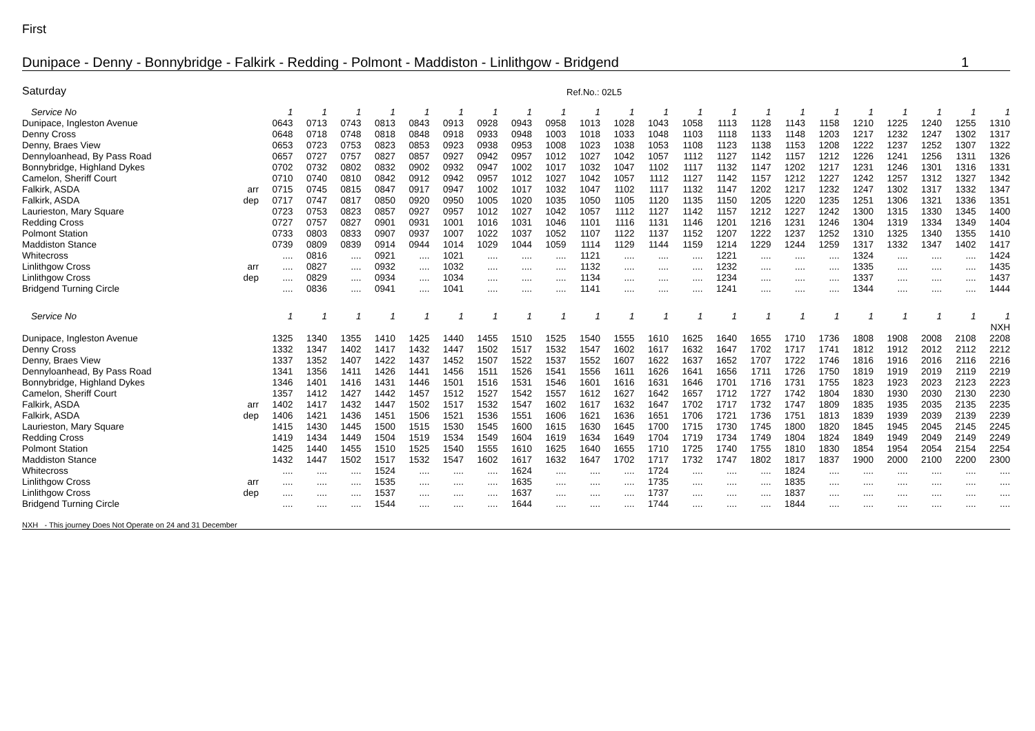First
Dunipace - Denny - Bonnybridge - Falkirk - Redding - Polmont - Maddiston - Linlithgow - Bridgend 1
Saturday Ref.No.: 02L5
| Service No | | 1 | 1 | 1 | 1 | 1 | 1 | 1 | 1 | 1 | 1 | 1 | 1 | 1 | 1 | 1 | 1 | 1 | 1 | 1 | 1 | 1 | 1 |
| --- | --- | --- | --- | --- | --- | --- | --- | --- | --- | --- | --- | --- | --- | --- | --- | --- | --- | --- | --- | --- | --- | --- | --- |
| Dunipace, Ingleston Avenue | | 0643 | 0713 | 0743 | 0813 | 0843 | 0913 | 0928 | 0943 | 0958 | 1013 | 1028 | 1043 | 1058 | 1113 | 1128 | 1143 | 1158 | 1210 | 1225 | 1240 | 1255 | 1310 |
| Denny Cross | | 0648 | 0718 | 0748 | 0818 | 0848 | 0918 | 0933 | 0948 | 1003 | 1018 | 1033 | 1048 | 1103 | 1118 | 1133 | 1148 | 1203 | 1217 | 1232 | 1247 | 1302 | 1317 |
| Denny, Braes View | | 0653 | 0723 | 0753 | 0823 | 0853 | 0923 | 0938 | 0953 | 1008 | 1023 | 1038 | 1053 | 1108 | 1123 | 1138 | 1153 | 1208 | 1222 | 1237 | 1252 | 1307 | 1322 |
| Dennyloanhead, By Pass Road | | 0657 | 0727 | 0757 | 0827 | 0857 | 0927 | 0942 | 0957 | 1012 | 1027 | 1042 | 1057 | 1112 | 1127 | 1142 | 1157 | 1212 | 1226 | 1241 | 1256 | 1311 | 1326 |
| Bonnybridge, Highland Dykes | | 0702 | 0732 | 0802 | 0832 | 0902 | 0932 | 0947 | 1002 | 1017 | 1032 | 1047 | 1102 | 1117 | 1132 | 1147 | 1202 | 1217 | 1231 | 1246 | 1301 | 1316 | 1331 |
| Camelon, Sheriff Court | | 0710 | 0740 | 0810 | 0842 | 0912 | 0942 | 0957 | 1012 | 1027 | 1042 | 1057 | 1112 | 1127 | 1142 | 1157 | 1212 | 1227 | 1242 | 1257 | 1312 | 1327 | 1342 |
| Falkirk, ASDA | arr | 0715 | 0745 | 0815 | 0847 | 0917 | 0947 | 1002 | 1017 | 1032 | 1047 | 1102 | 1117 | 1132 | 1147 | 1202 | 1217 | 1232 | 1247 | 1302 | 1317 | 1332 | 1347 |
| Falkirk, ASDA | dep | 0717 | 0747 | 0817 | 0850 | 0920 | 0950 | 1005 | 1020 | 1035 | 1050 | 1105 | 1120 | 1135 | 1150 | 1205 | 1220 | 1235 | 1251 | 1306 | 1321 | 1336 | 1351 |
| Laurieston, Mary Square | | 0723 | 0753 | 0823 | 0857 | 0927 | 0957 | 1012 | 1027 | 1042 | 1057 | 1112 | 1127 | 1142 | 1157 | 1212 | 1227 | 1242 | 1300 | 1315 | 1330 | 1345 | 1400 |
| Redding Cross | | 0727 | 0757 | 0827 | 0901 | 0931 | 1001 | 1016 | 1031 | 1046 | 1101 | 1116 | 1131 | 1146 | 1201 | 1216 | 1231 | 1246 | 1304 | 1319 | 1334 | 1349 | 1404 |
| Polmont Station | | 0733 | 0803 | 0833 | 0907 | 0937 | 1007 | 1022 | 1037 | 1052 | 1107 | 1122 | 1137 | 1152 | 1207 | 1222 | 1237 | 1252 | 1310 | 1325 | 1340 | 1355 | 1410 |
| Maddiston Stance | | 0739 | 0809 | 0839 | 0914 | 0944 | 1014 | 1029 | 1044 | 1059 | 1114 | 1129 | 1144 | 1159 | 1214 | 1229 | 1244 | 1259 | 1317 | 1332 | 1347 | 1402 | 1417 |
| Whitecross | | .... | 0816 | .... | 0921 | .... | 1021 | .... | .... | .... | 1121 | .... | .... | .... | 1221 | .... | .... | .... | 1324 | .... | .... | .... | 1424 |
| Linlithgow Cross | arr | .... | 0827 | .... | 0932 | .... | 1032 | .... | .... | .... | 1132 | .... | .... | .... | 1232 | .... | .... | .... | 1335 | .... | .... | .... | 1435 |
| Linlithgow Cross | dep | .... | 0829 | .... | 0934 | .... | 1034 | .... | .... | .... | 1134 | .... | .... | .... | 1234 | .... | .... | .... | 1337 | .... | .... | .... | 1437 |
| Bridgend Turning Circle | | .... | 0836 | .... | 0941 | .... | 1041 | .... | .... | .... | 1141 | .... | .... | .... | 1241 | .... | .... | .... | 1344 | .... | .... | .... | 1444 |
| Service No | | 1 | 1 | 1 | 1 | 1 | 1 | 1 | 1 | 1 | 1 | 1 | 1 | 1 | 1 | 1 | 1 | 1 | 1 | 1 | 1 | 1 | 1 |
| | | | | | | | | | | | | | | | | | | | | | | | NXH |
| Dunipace, Ingleston Avenue | | 1325 | 1340 | 1355 | 1410 | 1425 | 1440 | 1455 | 1510 | 1525 | 1540 | 1555 | 1610 | 1625 | 1640 | 1655 | 1710 | 1736 | 1808 | 1908 | 2008 | 2108 | 2208 |
| Denny Cross | | 1332 | 1347 | 1402 | 1417 | 1432 | 1447 | 1502 | 1517 | 1532 | 1547 | 1602 | 1617 | 1632 | 1647 | 1702 | 1717 | 1741 | 1812 | 1912 | 2012 | 2112 | 2212 |
| Denny, Braes View | | 1337 | 1352 | 1407 | 1422 | 1437 | 1452 | 1507 | 1522 | 1537 | 1552 | 1607 | 1622 | 1637 | 1652 | 1707 | 1722 | 1746 | 1816 | 1916 | 2016 | 2116 | 2216 |
| Dennyloanhead, By Pass Road | | 1341 | 1356 | 1411 | 1426 | 1441 | 1456 | 1511 | 1526 | 1541 | 1556 | 1611 | 1626 | 1641 | 1656 | 1711 | 1726 | 1750 | 1819 | 1919 | 2019 | 2119 | 2219 |
| Bonnybridge, Highland Dykes | | 1346 | 1401 | 1416 | 1431 | 1446 | 1501 | 1516 | 1531 | 1546 | 1601 | 1616 | 1631 | 1646 | 1701 | 1716 | 1731 | 1755 | 1823 | 1923 | 2023 | 2123 | 2223 |
| Camelon, Sheriff Court | | 1357 | 1412 | 1427 | 1442 | 1457 | 1512 | 1527 | 1542 | 1557 | 1612 | 1627 | 1642 | 1657 | 1712 | 1727 | 1742 | 1804 | 1830 | 1930 | 2030 | 2130 | 2230 |
| Falkirk, ASDA | arr | 1402 | 1417 | 1432 | 1447 | 1502 | 1517 | 1532 | 1547 | 1602 | 1617 | 1632 | 1647 | 1702 | 1717 | 1732 | 1747 | 1809 | 1835 | 1935 | 2035 | 2135 | 2235 |
| Falkirk, ASDA | dep | 1406 | 1421 | 1436 | 1451 | 1506 | 1521 | 1536 | 1551 | 1606 | 1621 | 1636 | 1651 | 1706 | 1721 | 1736 | 1751 | 1813 | 1839 | 1939 | 2039 | 2139 | 2239 |
| Laurieston, Mary Square | | 1415 | 1430 | 1445 | 1500 | 1515 | 1530 | 1545 | 1600 | 1615 | 1630 | 1645 | 1700 | 1715 | 1730 | 1745 | 1800 | 1820 | 1845 | 1945 | 2045 | 2145 | 2245 |
| Redding Cross | | 1419 | 1434 | 1449 | 1504 | 1519 | 1534 | 1549 | 1604 | 1619 | 1634 | 1649 | 1704 | 1719 | 1734 | 1749 | 1804 | 1824 | 1849 | 1949 | 2049 | 2149 | 2249 |
| Polmont Station | | 1425 | 1440 | 1455 | 1510 | 1525 | 1540 | 1555 | 1610 | 1625 | 1640 | 1655 | 1710 | 1725 | 1740 | 1755 | 1810 | 1830 | 1854 | 1954 | 2054 | 2154 | 2254 |
| Maddiston Stance | | 1432 | 1447 | 1502 | 1517 | 1532 | 1547 | 1602 | 1617 | 1632 | 1647 | 1702 | 1717 | 1732 | 1747 | 1802 | 1817 | 1837 | 1900 | 2000 | 2100 | 2200 | 2300 |
| Whitecross | | .... | .... | .... | 1524 | .... | .... | .... | 1624 | .... | .... | .... | 1724 | .... | .... | .... | 1824 | .... | .... | .... | .... | .... | .... |
| Linlithgow Cross | arr | .... | .... | .... | 1535 | .... | .... | .... | 1635 | .... | .... | .... | 1735 | .... | .... | .... | 1835 | .... | .... | .... | .... | .... | .... |
| Linlithgow Cross | dep | .... | .... | .... | 1537 | .... | .... | .... | 1637 | .... | .... | .... | 1737 | .... | .... | .... | 1837 | .... | .... | .... | .... | .... | .... |
| Bridgend Turning Circle | | .... | .... | .... | 1544 | .... | .... | .... | 1644 | .... | .... | .... | 1744 | .... | .... | .... | 1844 | .... | .... | .... | .... | .... | .... |
NXH - This journey Does Not Operate on 24 and 31 December